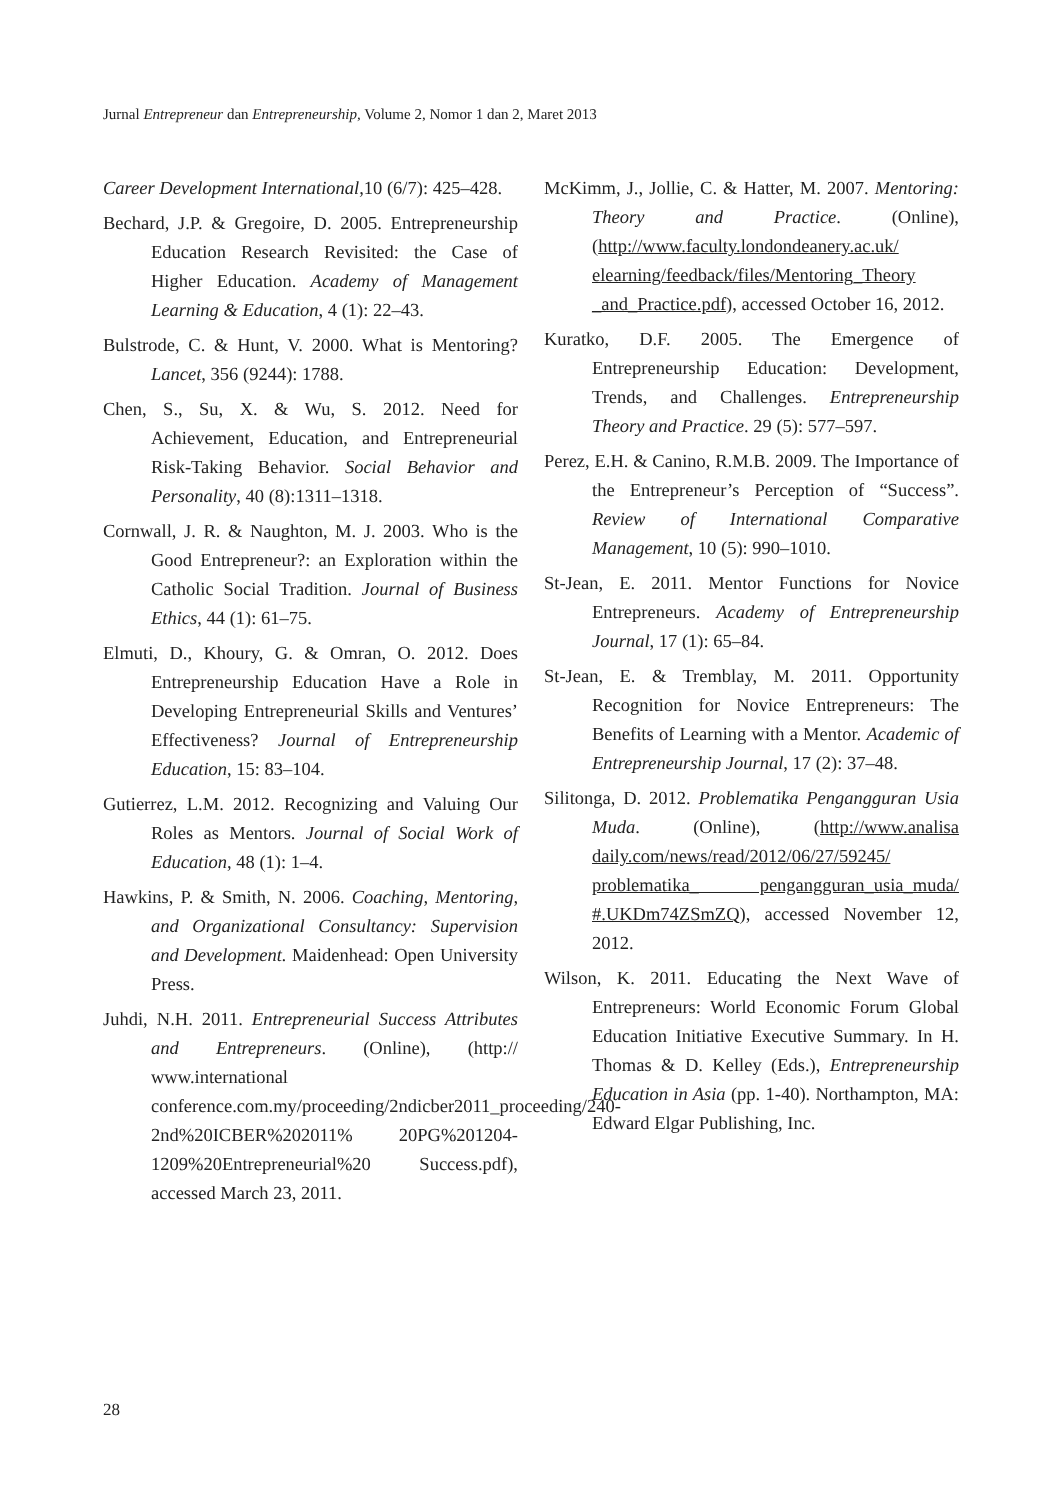Jurnal Entrepreneur dan Entrepreneurship, Volume 2, Nomor 1 dan 2, Maret 2013
Career Development International, 10 (6/7): 425–428.
Bechard, J.P. & Gregoire, D. 2005. Entrepreneurship Education Research Revisited: the Case of Higher Education. Academy of Management Learning & Education, 4 (1): 22–43.
Bulstrode, C. & Hunt, V. 2000. What is Mentoring? Lancet, 356 (9244): 1788.
Chen, S., Su, X. & Wu, S. 2012. Need for Achievement, Education, and Entrepreneurial Risk-Taking Behavior. Social Behavior and Personality, 40 (8):1311–1318.
Cornwall, J. R. & Naughton, M. J. 2003. Who is the Good Entrepreneur?: an Exploration within the Catholic Social Tradition. Journal of Business Ethics, 44 (1): 61–75.
Elmuti, D., Khoury, G. & Omran, O. 2012. Does Entrepreneurship Education Have a Role in Developing Entrepreneurial Skills and Ventures’ Effectiveness? Journal of Entrepreneurship Education, 15: 83–104.
Gutierrez, L.M. 2012. Recognizing and Valuing Our Roles as Mentors. Journal of Social Work of Education, 48 (1): 1–4.
Hawkins, P. & Smith, N. 2006. Coaching, Mentoring, and Organizational Consultancy: Supervision and Development. Maidenhead: Open University Press.
Juhdi, N.H. 2011. Entrepreneurial Success Attributes and Entrepreneurs. (Online), (http:// www.international conference.com.my/proceeding/2ndicber2011_proceeding/240-2nd%20ICBER%202011% 20PG%201204-1209%20Entrepreneurial%20 Success.pdf), accessed March 23, 2011.
McKimm, J., Jollie, C. & Hatter, M. 2007. Mentoring: Theory and Practice. (Online), (http://www.faculty.londondeanery.ac.uk/ elearning/feedback/files/Mentoring_Theory _and_Practice.pdf), accessed October 16, 2012.
Kuratko, D.F. 2005. The Emergence of Entrepreneurship Education: Development, Trends, and Challenges. Entrepreneurship Theory and Practice. 29 (5): 577–597.
Perez, E.H. & Canino, R.M.B. 2009. The Importance of the Entrepreneur’s Perception of “Success”. Review of International Comparative Management, 10 (5): 990–1010.
St-Jean, E. 2011. Mentor Functions for Novice Entrepreneurs. Academy of Entrepreneurship Journal, 17 (1): 65–84.
St-Jean, E. & Tremblay, M. 2011. Opportunity Recognition for Novice Entrepreneurs: The Benefits of Learning with a Mentor. Academic of Entrepreneurship Journal, 17 (2): 37–48.
Silitonga, D. 2012. Problematika Pengangguran Usia Muda. (Online), (http://www.analisa daily.com/news/read/2012/06/27/59245/ problematika_ pengangguran_usia_muda/ #.UKDm74ZSmZQ), accessed November 12, 2012.
Wilson, K. 2011. Educating the Next Wave of Entrepreneurs: World Economic Forum Global Education Initiative Executive Summary. In H. Thomas & D. Kelley (Eds.), Entrepreneurship Education in Asia (pp. 1-40). Northampton, MA: Edward Elgar Publishing, Inc.
28